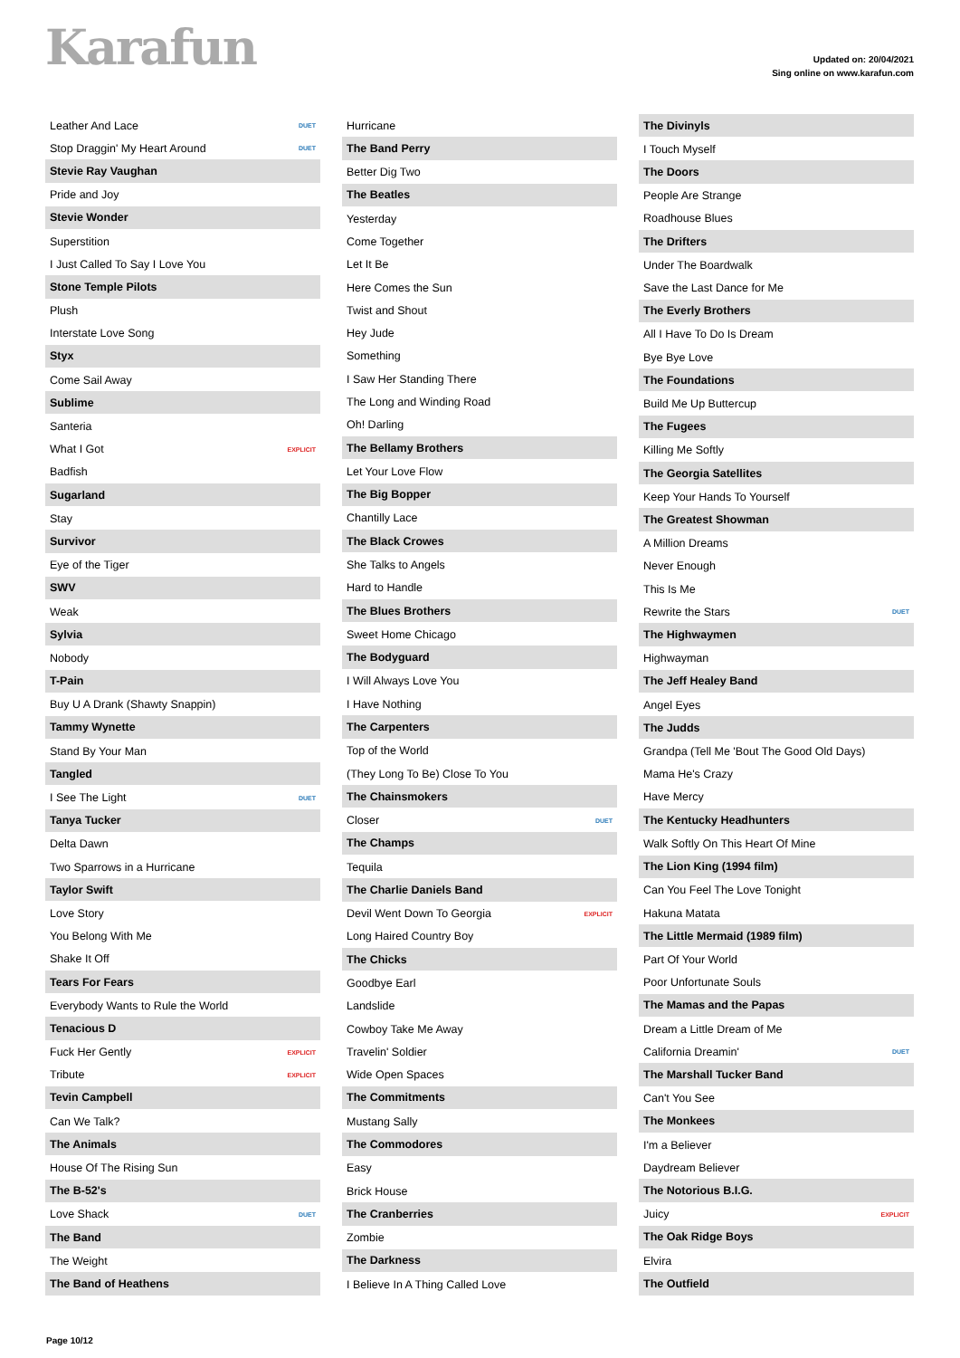Karafun
Updated on: 20/04/2021
Sing online on www.karafun.com
| Leather And Lace | DUET |
| Stop Draggin' My Heart Around | DUET |
| Stevie Ray Vaughan | |
| Pride and Joy | |
| Stevie Wonder | |
| Superstition | |
| I Just Called To Say I Love You | |
| Stone Temple Pilots | |
| Plush | |
| Interstate Love Song | |
| Styx | |
| Come Sail Away | |
| Sublime | |
| Santeria | |
| What I Got | EXPLICIT |
| Badfish | |
| Sugarland | |
| Stay | |
| Survivor | |
| Eye of the Tiger | |
| SWV | |
| Weak | |
| Sylvia | |
| Nobody | |
| T-Pain | |
| Buy U A Drank (Shawty Snappin) | |
| Tammy Wynette | |
| Stand By Your Man | |
| Tangled | |
| I See The Light | DUET |
| Tanya Tucker | |
| Delta Dawn | |
| Two Sparrows in a Hurricane | |
| Taylor Swift | |
| Love Story | |
| You Belong With Me | |
| Shake It Off | |
| Tears For Fears | |
| Everybody Wants to Rule the World | |
| Tenacious D | |
| Fuck Her Gently | EXPLICIT |
| Tribute | EXPLICIT |
| Tevin Campbell | |
| Can We Talk? | |
| The Animals | |
| House Of The Rising Sun | |
| The B-52's | |
| Love Shack | DUET |
| The Band | |
| The Weight | |
| The Band of Heathens | |
| Hurricane | |
| The Band Perry | |
| Better Dig Two | |
| The Beatles | |
| Yesterday | |
| Come Together | |
| Let It Be | |
| Here Comes the Sun | |
| Twist and Shout | |
| Hey Jude | |
| Something | |
| I Saw Her Standing There | |
| The Long and Winding Road | |
| Oh! Darling | |
| The Bellamy Brothers | |
| Let Your Love Flow | |
| The Big Bopper | |
| Chantilly Lace | |
| The Black Crowes | |
| She Talks to Angels | |
| Hard to Handle | |
| The Blues Brothers | |
| Sweet Home Chicago | |
| The Bodyguard | |
| I Will Always Love You | |
| I Have Nothing | |
| The Carpenters | |
| Top of the World | |
| (They Long To Be) Close To You | |
| The Chainsmokers | |
| Closer | DUET |
| The Champs | |
| Tequila | |
| The Charlie Daniels Band | |
| Devil Went Down To Georgia | EXPLICIT |
| Long Haired Country Boy | |
| The Chicks | |
| Goodbye Earl | |
| Landslide | |
| Cowboy Take Me Away | |
| Travelin' Soldier | |
| Wide Open Spaces | |
| The Commitments | |
| Mustang Sally | |
| The Commodores | |
| Easy | |
| Brick House | |
| The Cranberries | |
| Zombie | |
| The Darkness | |
| I Believe In A Thing Called Love | |
| The Divinyls | |
| I Touch Myself | |
| The Doors | |
| People Are Strange | |
| Roadhouse Blues | |
| The Drifters | |
| Under The Boardwalk | |
| Save the Last Dance for Me | |
| The Everly Brothers | |
| All I Have To Do Is Dream | |
| Bye Bye Love | |
| The Foundations | |
| Build Me Up Buttercup | |
| The Fugees | |
| Killing Me Softly | |
| The Georgia Satellites | |
| Keep Your Hands To Yourself | |
| The Greatest Showman | |
| A Million Dreams | |
| Never Enough | |
| This Is Me | |
| Rewrite the Stars | DUET |
| The Highwaymen | |
| Highwayman | |
| The Jeff Healey Band | |
| Angel Eyes | |
| The Judds | |
| Grandpa (Tell Me 'Bout The Good Old Days) | |
| Mama He's Crazy | |
| Have Mercy | |
| The Kentucky Headhunters | |
| Walk Softly On This Heart Of Mine | |
| The Lion King (1994 film) | |
| Can You Feel The Love Tonight | |
| Hakuna Matata | |
| The Little Mermaid (1989 film) | |
| Part Of Your World | |
| Poor Unfortunate Souls | |
| The Mamas and the Papas | |
| Dream a Little Dream of Me | |
| California Dreamin' | DUET |
| The Marshall Tucker Band | |
| Can't You See | |
| The Monkees | |
| I'm a Believer | |
| Daydream Believer | |
| The Notorious B.I.G. | |
| Juicy | EXPLICIT |
| The Oak Ridge Boys | |
| Elvira | |
| The Outfield | |
Page 10/12